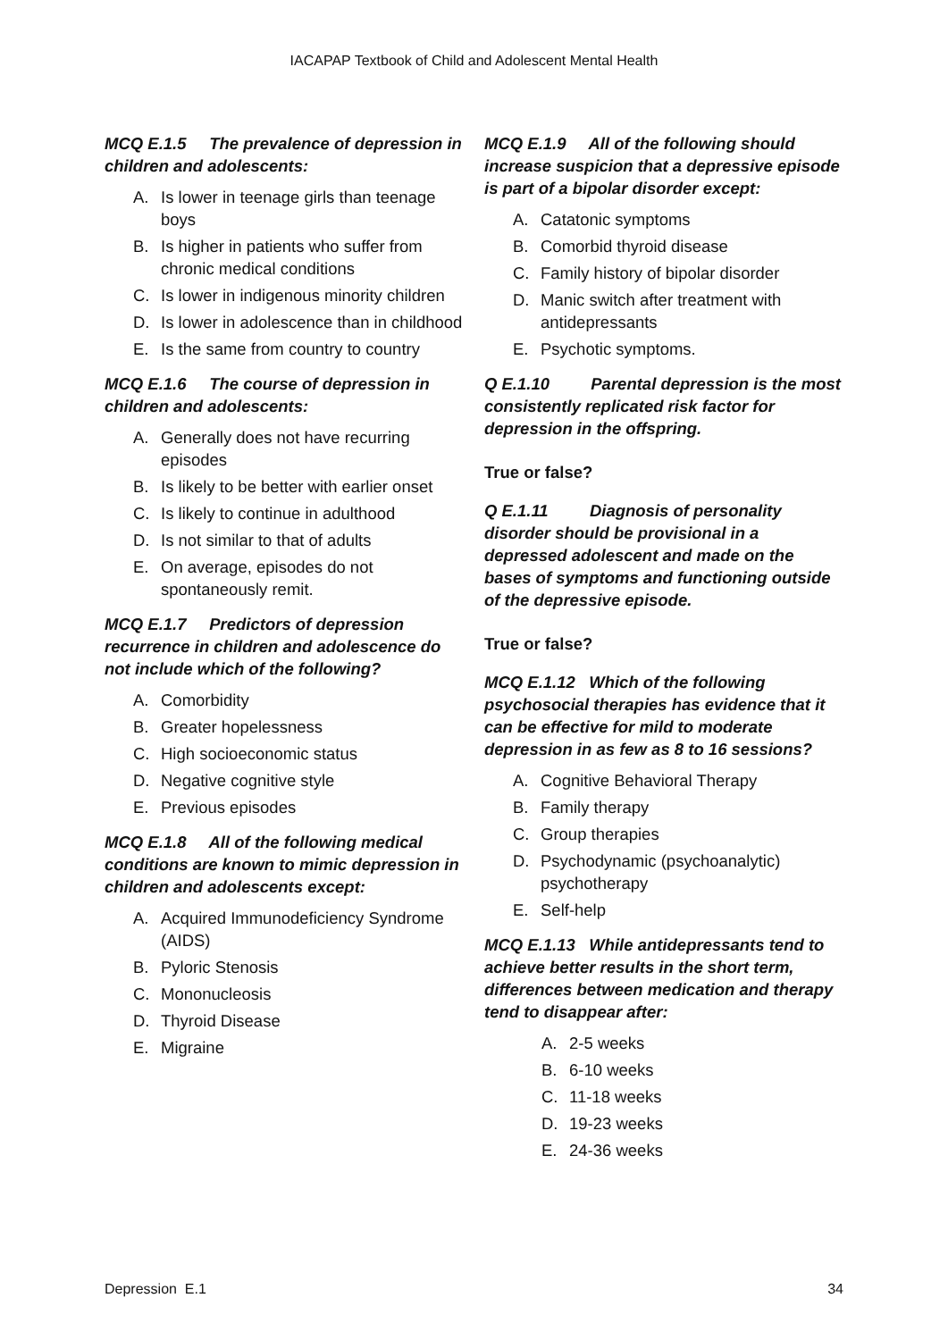IACAPAP Textbook of Child and Adolescent Mental Health
MCQ E.1.5 The prevalence of depression in children and adolescents:
A. Is lower in teenage girls than teenage boys
B. Is higher in patients who suffer from chronic medical conditions
C. Is lower in indigenous minority children
D. Is lower in adolescence than in childhood
E. Is the same from country to country
MCQ E.1.6 The course of depression in children and adolescents:
A. Generally does not have recurring episodes
B. Is likely to be better with earlier onset
C. Is likely to continue in adulthood
D. Is not similar to that of adults
E. On average, episodes do not spontaneously remit.
MCQ E.1.7 Predictors of depression recurrence in children and adolescence do not include which of the following?
A. Comorbidity
B. Greater hopelessness
C. High socioeconomic status
D. Negative cognitive style
E. Previous episodes
MCQ E.1.8 All of the following medical conditions are known to mimic depression in children and adolescents except:
A. Acquired Immunodeficiency Syndrome (AIDS)
B. Pyloric Stenosis
C. Mononucleosis
D. Thyroid Disease
E. Migraine
MCQ E.1.9 All of the following should increase suspicion that a depressive episode is part of a bipolar disorder except:
A. Catatonic symptoms
B. Comorbid thyroid disease
C. Family history of bipolar disorder
D. Manic switch after treatment with antidepressants
E. Psychotic symptoms.
Q E.1.10 Parental depression is the most consistently replicated risk factor for depression in the offspring.
True or false?
Q E.1.11 Diagnosis of personality disorder should be provisional in a depressed adolescent and made on the bases of symptoms and functioning outside of the depressive episode.
True or false?
MCQ E.1.12 Which of the following psychosocial therapies has evidence that it can be effective for mild to moderate depression in as few as 8 to 16 sessions?
A. Cognitive Behavioral Therapy
B. Family therapy
C. Group therapies
D. Psychodynamic (psychoanalytic) psychotherapy
E. Self-help
MCQ E.1.13 While antidepressants tend to achieve better results in the short term, differences between medication and therapy tend to disappear after:
A. 2-5 weeks
B. 6-10 weeks
C. 11-18 weeks
D. 19-23 weeks
E. 24-36 weeks
Depression E.1 34